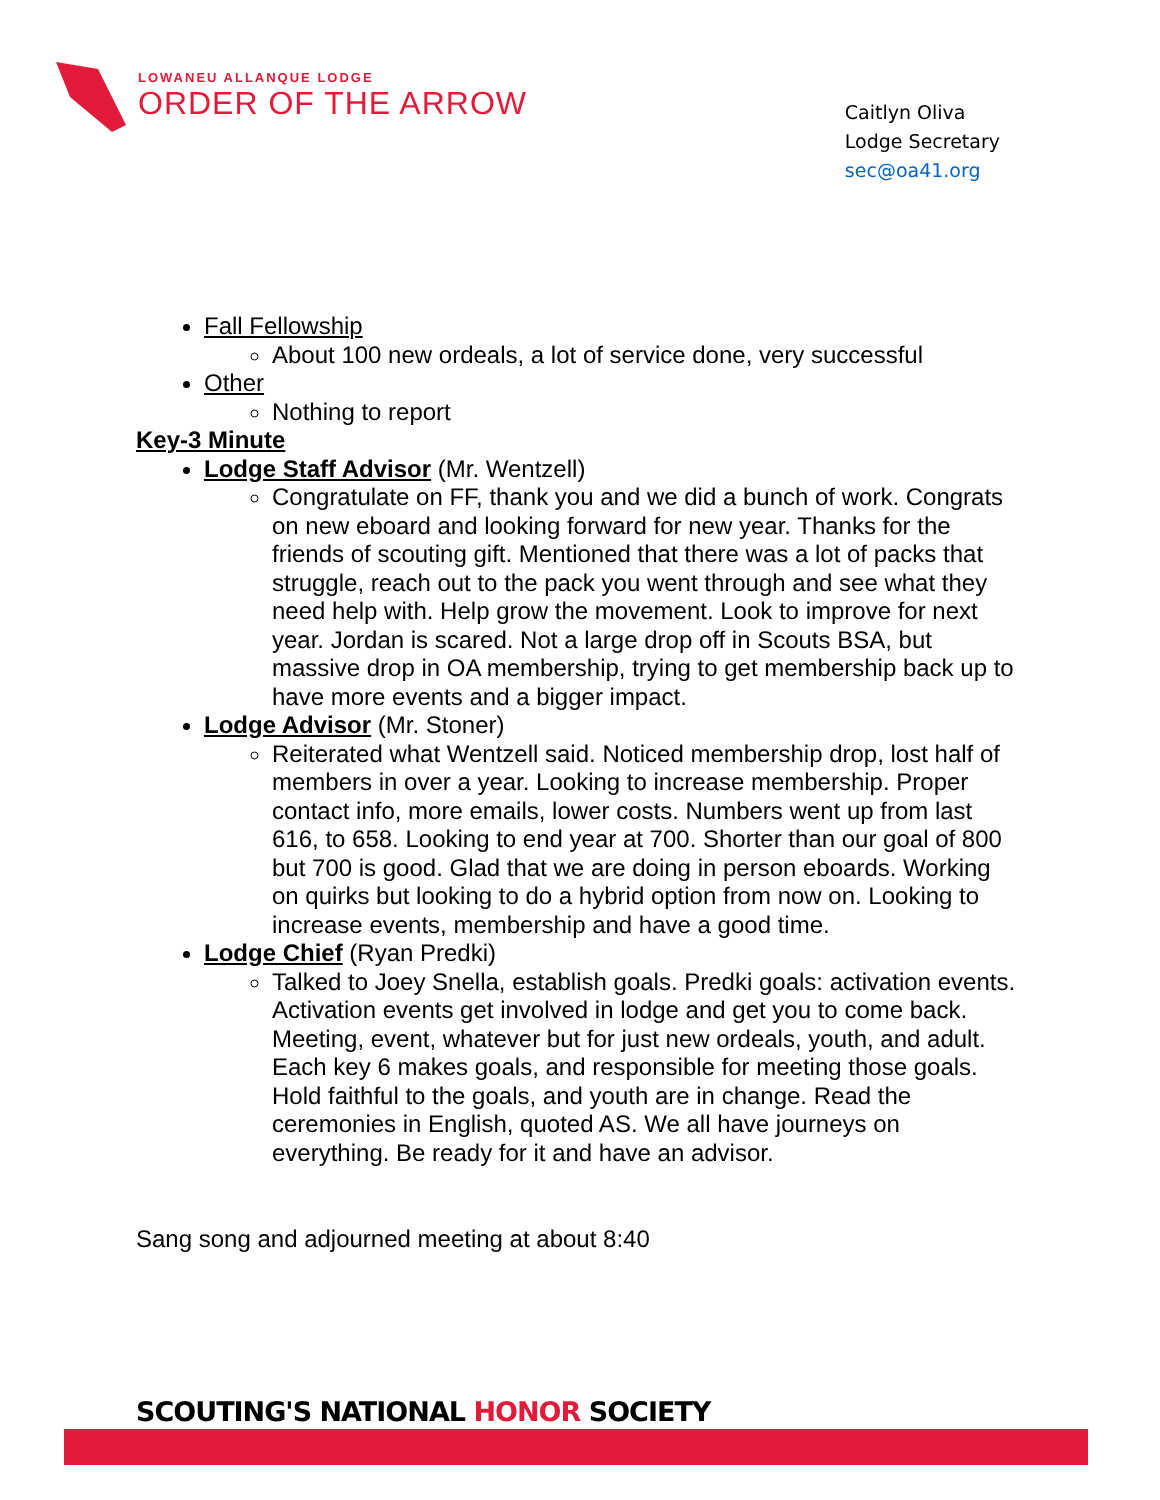LOWANEU ALLANQUE LODGE
ORDER OF THE ARROW
Caitlyn Oliva
Lodge Secretary
sec@oa41.org
Fall Fellowship
About 100 new ordeals, a lot of service done, very successful
Other
Nothing to report
Key-3 Minute
Lodge Staff Advisor (Mr. Wentzell)
Congratulate on FF, thank you and we did a bunch of work. Congrats on new eboard and looking forward for new year. Thanks for the friends of scouting gift. Mentioned that there was a lot of packs that struggle, reach out to the pack you went through and see what they need help with. Help grow the movement. Look to improve for next year. Jordan is scared. Not a large drop off in Scouts BSA, but massive drop in OA membership, trying to get membership back up to have more events and a bigger impact.
Lodge Advisor (Mr. Stoner)
Reiterated what Wentzell said. Noticed membership drop, lost half of members in over a year. Looking to increase membership. Proper contact info, more emails, lower costs. Numbers went up from last 616, to 658. Looking to end year at 700. Shorter than our goal of 800 but 700 is good. Glad that we are doing in person eboards. Working on quirks but looking to do a hybrid option from now on. Looking to increase events, membership and have a good time.
Lodge Chief (Ryan Predki)
Talked to Joey Snella, establish goals. Predki goals: activation events. Activation events get involved in lodge and get you to come back. Meeting, event, whatever but for just new ordeals, youth, and adult. Each key 6 makes goals, and responsible for meeting those goals. Hold faithful to the goals, and youth are in change. Read the ceremonies in English, quoted AS. We all have journeys on everything. Be ready for it and have an advisor.
Sang song and adjourned meeting at about 8:40
SCOUTING'S NATIONAL HONOR SOCIETY